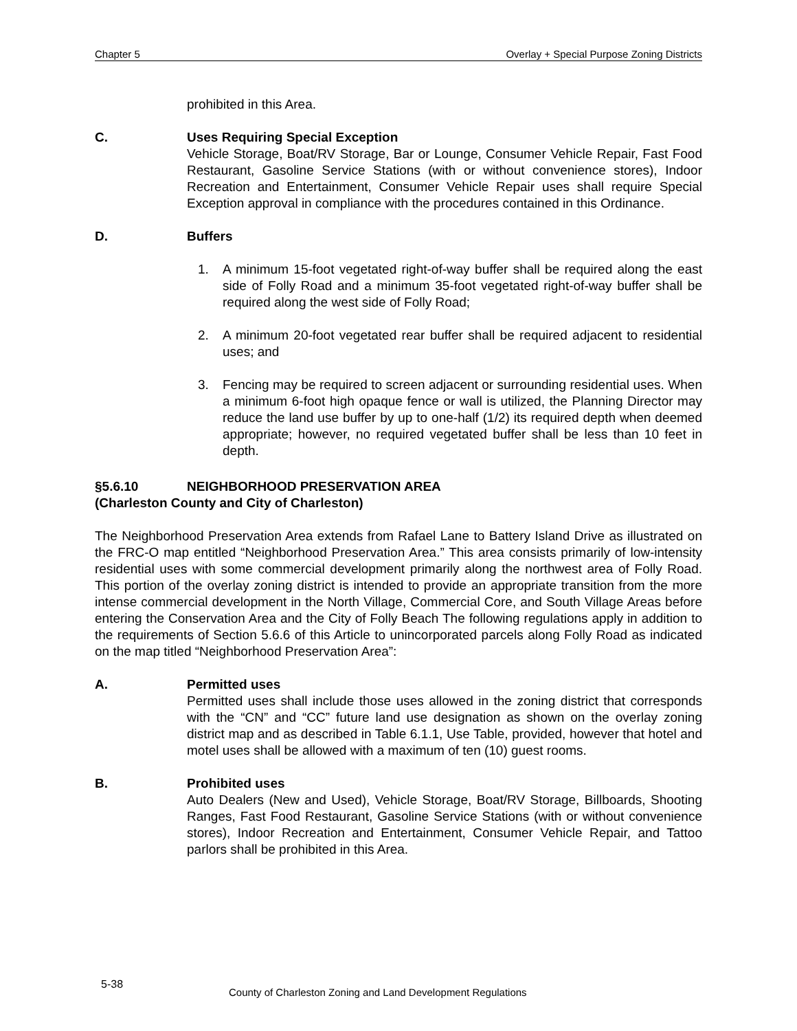Chapter 5 Overlay + Special Purpose Zoning Districts
prohibited in this Area.
C. Uses Requiring Special Exception
Vehicle Storage, Boat/RV Storage, Bar or Lounge, Consumer Vehicle Repair, Fast Food Restaurant, Gasoline Service Stations (with or without convenience stores), Indoor Recreation and Entertainment, Consumer Vehicle Repair uses shall require Special Exception approval in compliance with the procedures contained in this Ordinance.
D. Buffers
1. A minimum 15-foot vegetated right-of-way buffer shall be required along the east side of Folly Road and a minimum 35-foot vegetated right-of-way buffer shall be required along the west side of Folly Road;
2. A minimum 20-foot vegetated rear buffer shall be required adjacent to residential uses; and
3. Fencing may be required to screen adjacent or surrounding residential uses. When a minimum 6-foot high opaque fence or wall is utilized, the Planning Director may reduce the land use buffer by up to one-half (1/2) its required depth when deemed appropriate; however, no required vegetated buffer shall be less than 10 feet in depth.
§5.6.10 NEIGHBORHOOD PRESERVATION AREA
(Charleston County and City of Charleston)
The Neighborhood Preservation Area extends from Rafael Lane to Battery Island Drive as illustrated on the FRC-O map entitled “Neighborhood Preservation Area.” This area consists primarily of low-intensity residential uses with some commercial development primarily along the northwest area of Folly Road. This portion of the overlay zoning district is intended to provide an appropriate transition from the more intense commercial development in the North Village, Commercial Core, and South Village Areas before entering the Conservation Area and the City of Folly Beach The following regulations apply in addition to the requirements of Section 5.6.6 of this Article to unincorporated parcels along Folly Road as indicated on the map titled “Neighborhood Preservation Area”:
A. Permitted uses
Permitted uses shall include those uses allowed in the zoning district that corresponds with the “CN” and “CC” future land use designation as shown on the overlay zoning district map and as described in Table 6.1.1, Use Table, provided, however that hotel and motel uses shall be allowed with a maximum of ten (10) guest rooms.
B. Prohibited uses
Auto Dealers (New and Used), Vehicle Storage, Boat/RV Storage, Billboards, Shooting Ranges, Fast Food Restaurant, Gasoline Service Stations (with or without convenience stores), Indoor Recreation and Entertainment, Consumer Vehicle Repair, and Tattoo parlors shall be prohibited in this Area.
5-38
County of Charleston Zoning and Land Development Regulations